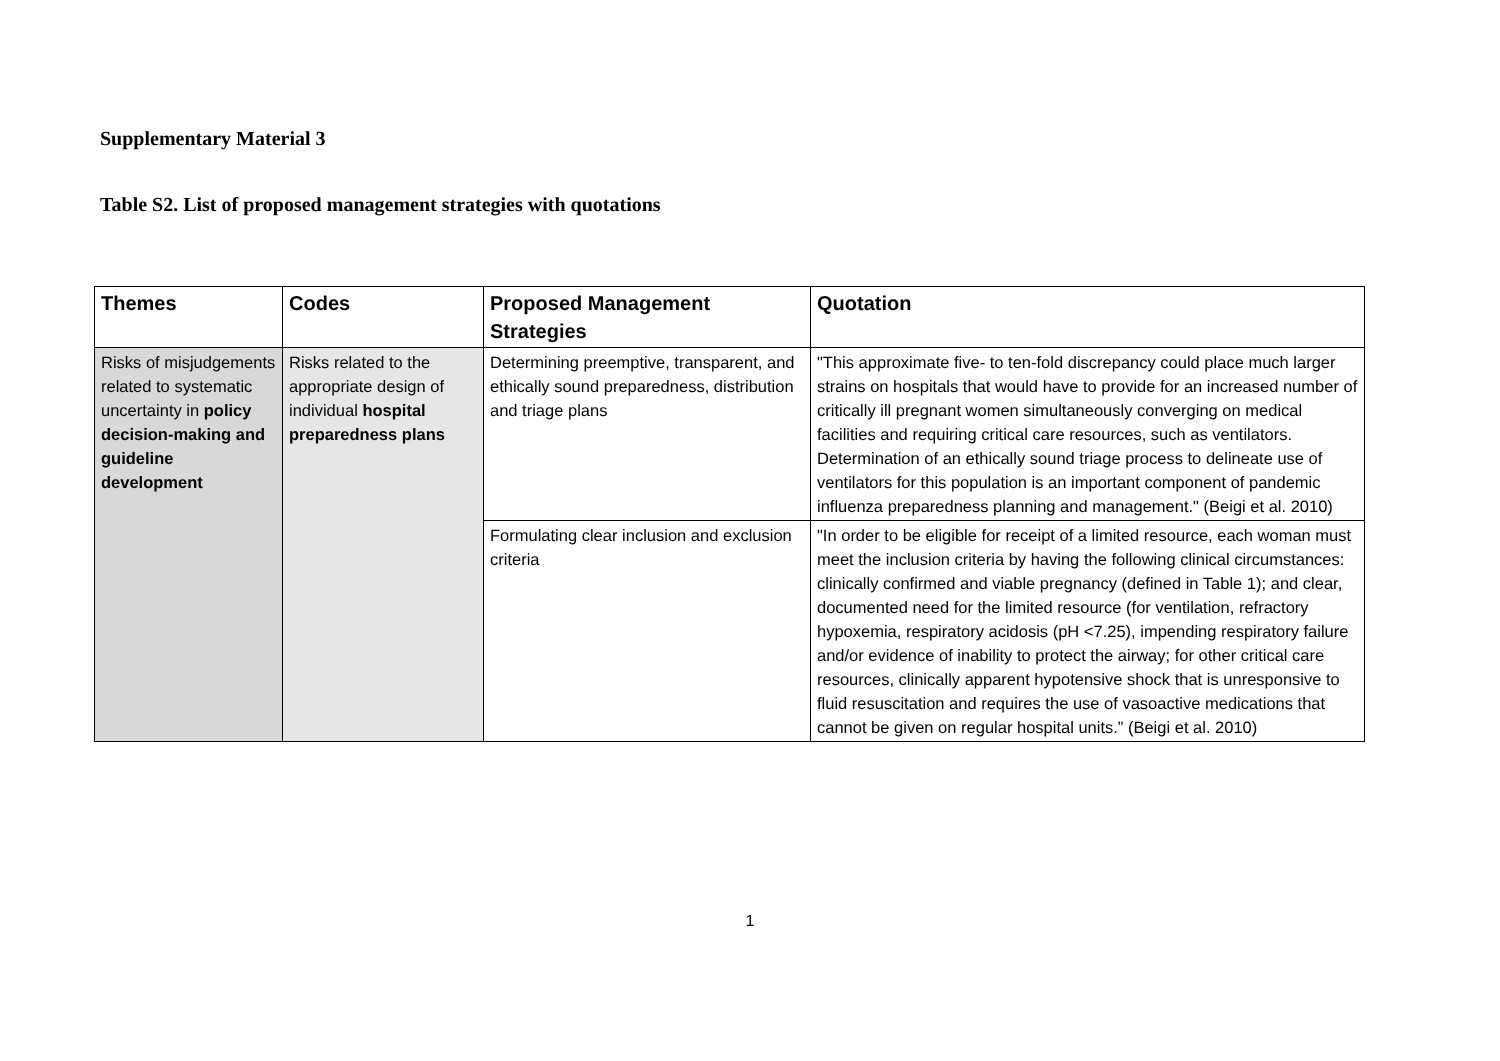Supplementary Material 3
Table S2. List of proposed management strategies with quotations
| Themes | Codes | Proposed Management Strategies | Quotation |
| --- | --- | --- | --- |
| Risks of misjudgements related to systematic uncertainty in policy decision-making and guideline development | Risks related to the appropriate design of individual hospital preparedness plans | Determining preemptive, transparent, and ethically sound preparedness, distribution and triage plans | "This approximate five- to ten-fold discrepancy could place much larger strains on hospitals that would have to provide for an increased number of critically ill pregnant women simultaneously converging on medical facilities and requiring critical care resources, such as ventilators. Determination of an ethically sound triage process to delineate use of ventilators for this population is an important component of pandemic influenza preparedness planning and management." (Beigi et al. 2010) |
| | | Formulating clear inclusion and exclusion criteria | "In order to be eligible for receipt of a limited resource, each woman must meet the inclusion criteria by having the following clinical circumstances: clinically confirmed and viable pregnancy (defined in Table 1); and clear, documented need for the limited resource (for ventilation, refractory hypoxemia, respiratory acidosis (pH <7.25), impending respiratory failure and/or evidence of inability to protect the airway; for other critical care resources, clinically apparent hypotensive shock that is unresponsive to fluid resuscitation and requires the use of vasoactive medications that cannot be given on regular hospital units.” (Beigi et al. 2010) |
1